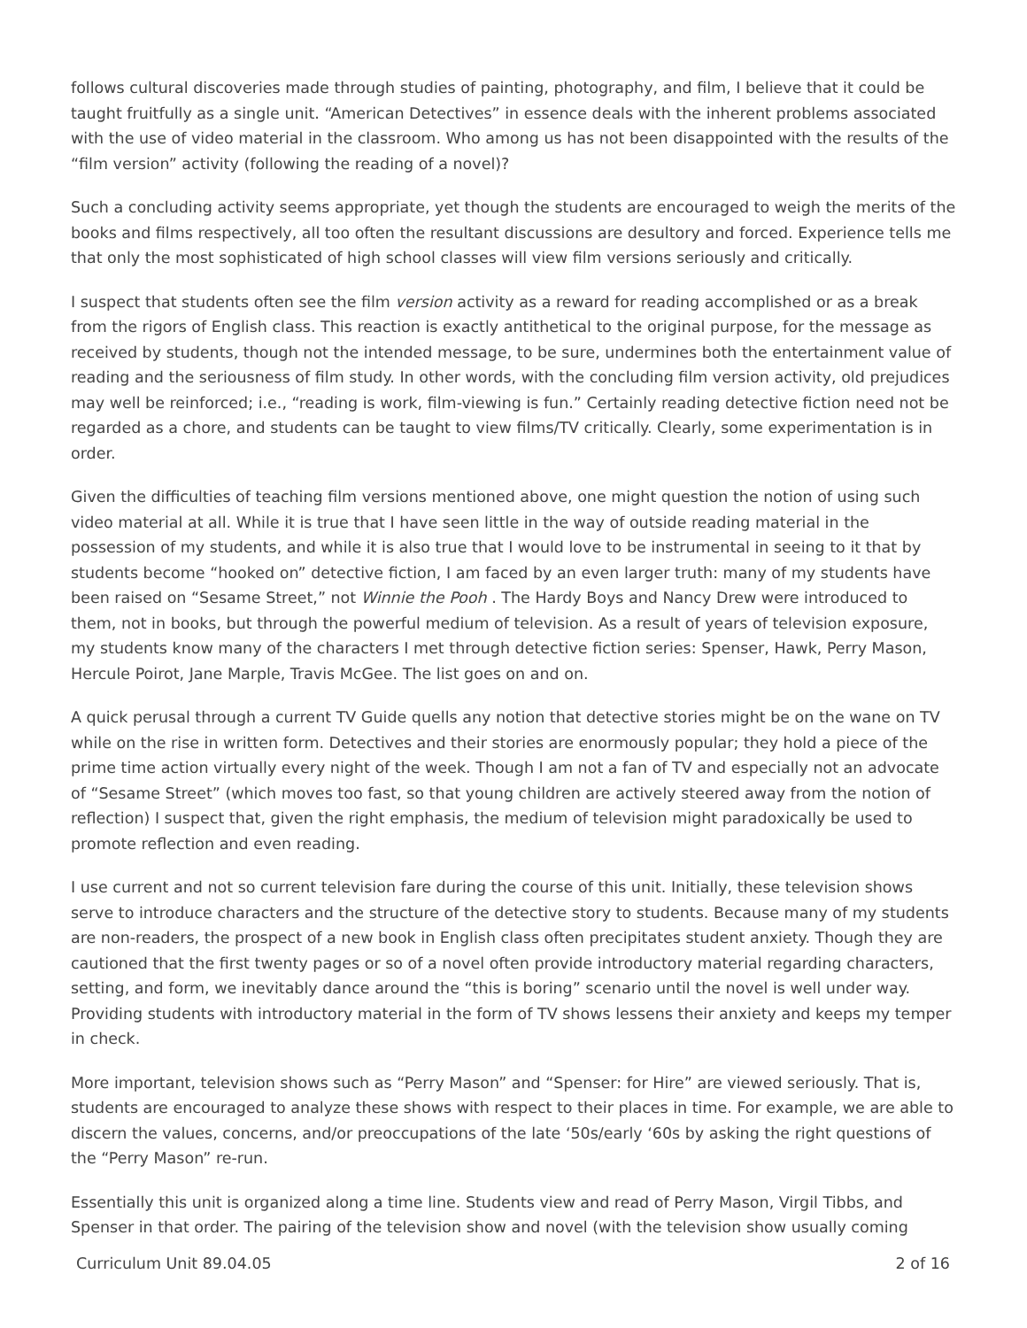follows cultural discoveries made through studies of painting, photography, and film, I believe that it could be taught fruitfully as a single unit. “American Detectives” in essence deals with the inherent problems associated with the use of video material in the classroom. Who among us has not been disappointed with the results of the “film version” activity (following the reading of a novel)?
Such a concluding activity seems appropriate, yet though the students are encouraged to weigh the merits of the books and films respectively, all too often the resultant discussions are desultory and forced. Experience tells me that only the most sophisticated of high school classes will view film versions seriously and critically.
I suspect that students often see the film version activity as a reward for reading accomplished or as a break from the rigors of English class. This reaction is exactly antithetical to the original purpose, for the message as received by students, though not the intended message, to be sure, undermines both the entertainment value of reading and the seriousness of film study. In other words, with the concluding film version activity, old prejudices may well be reinforced; i.e., “reading is work, film-viewing is fun.” Certainly reading detective fiction need not be regarded as a chore, and students can be taught to view films/TV critically. Clearly, some experimentation is in order.
Given the difficulties of teaching film versions mentioned above, one might question the notion of using such video material at all. While it is true that I have seen little in the way of outside reading material in the possession of my students, and while it is also true that I would love to be instrumental in seeing to it that by students become “hooked on” detective fiction, I am faced by an even larger truth: many of my students have been raised on “Sesame Street,” not Winnie the Pooh . The Hardy Boys and Nancy Drew were introduced to them, not in books, but through the powerful medium of television. As a result of years of television exposure, my students know many of the characters I met through detective fiction series: Spenser, Hawk, Perry Mason, Hercule Poirot, Jane Marple, Travis McGee. The list goes on and on.
A quick perusal through a current TV Guide quells any notion that detective stories might be on the wane on TV while on the rise in written form. Detectives and their stories are enormously popular; they hold a piece of the prime time action virtually every night of the week. Though I am not a fan of TV and especially not an advocate of “Sesame Street” (which moves too fast, so that young children are actively steered away from the notion of reflection) I suspect that, given the right emphasis, the medium of television might paradoxically be used to promote reflection and even reading.
I use current and not so current television fare during the course of this unit. Initially, these television shows serve to introduce characters and the structure of the detective story to students. Because many of my students are non-readers, the prospect of a new book in English class often precipitates student anxiety. Though they are cautioned that the first twenty pages or so of a novel often provide introductory material regarding characters, setting, and form, we inevitably dance around the “this is boring” scenario until the novel is well under way. Providing students with introductory material in the form of TV shows lessens their anxiety and keeps my temper in check.
More important, television shows such as “Perry Mason” and “Spenser: for Hire” are viewed seriously. That is, students are encouraged to analyze these shows with respect to their places in time. For example, we are able to discern the values, concerns, and/or preoccupations of the late ‘50s/early ‘60s by asking the right questions of the “Perry Mason” re-run.
Essentially this unit is organized along a time line. Students view and read of Perry Mason, Virgil Tibbs, and Spenser in that order. The pairing of the television show and novel (with the television show usually coming
Curriculum Unit 89.04.05 2 of 16